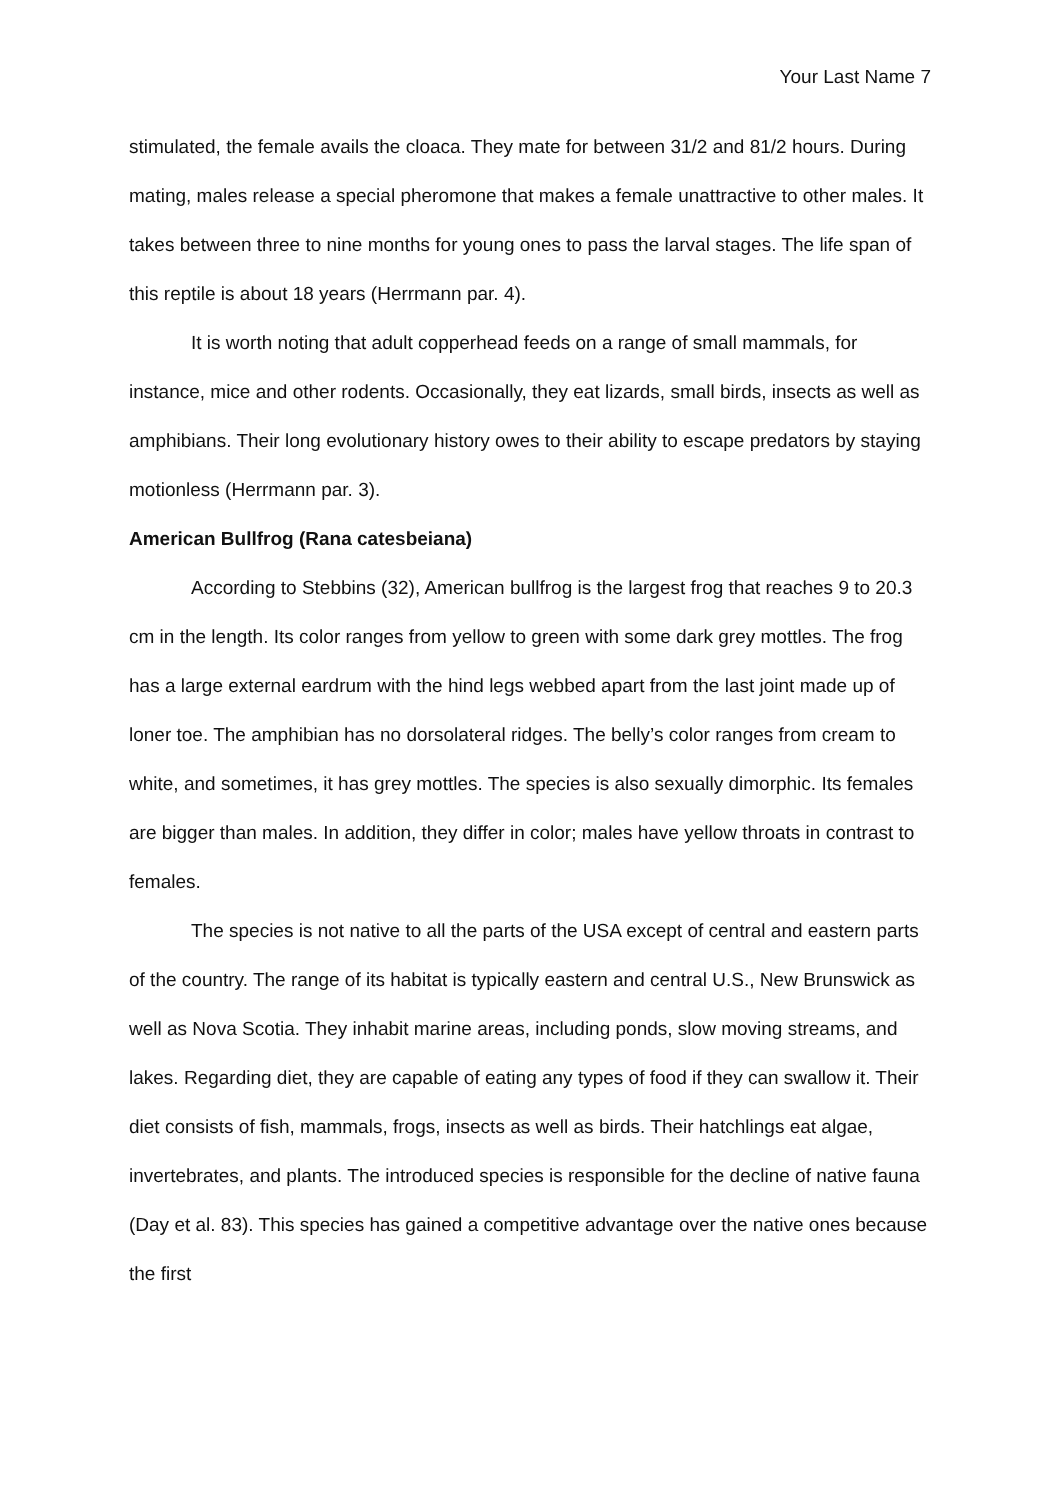Your Last Name 7
stimulated, the female avails the cloaca. They mate for between 31/2 and 81/2 hours. During mating, males release a special pheromone that makes a female unattractive to other males. It takes between three to nine months for young ones to pass the larval stages. The life span of this reptile is about 18 years (Herrmann par. 4).
It is worth noting that adult copperhead feeds on a range of small mammals, for instance, mice and other rodents. Occasionally, they eat lizards, small birds, insects as well as amphibians. Their long evolutionary history owes to their ability to escape predators by staying motionless (Herrmann par. 3).
American Bullfrog (Rana catesbeiana)
According to Stebbins (32), American bullfrog is the largest frog that reaches 9 to 20.3 cm in the length. Its color ranges from yellow to green with some dark grey mottles. The frog has a large external eardrum with the hind legs webbed apart from the last joint made up of loner toe. The amphibian has no dorsolateral ridges. The belly’s color ranges from cream to white, and sometimes, it has grey mottles. The species is also sexually dimorphic. Its females are bigger than males. In addition, they differ in color; males have yellow throats in contrast to females.
The species is not native to all the parts of the USA except of central and eastern parts of the country. The range of its habitat is typically eastern and central U.S., New Brunswick as well as Nova Scotia. They inhabit marine areas, including ponds, slow moving streams, and lakes. Regarding diet, they are capable of eating any types of food if they can swallow it. Their diet consists of fish, mammals, frogs, insects as well as birds. Their hatchlings eat algae, invertebrates, and plants. The introduced species is responsible for the decline of native fauna (Day et al. 83). This species has gained a competitive advantage over the native ones because the first